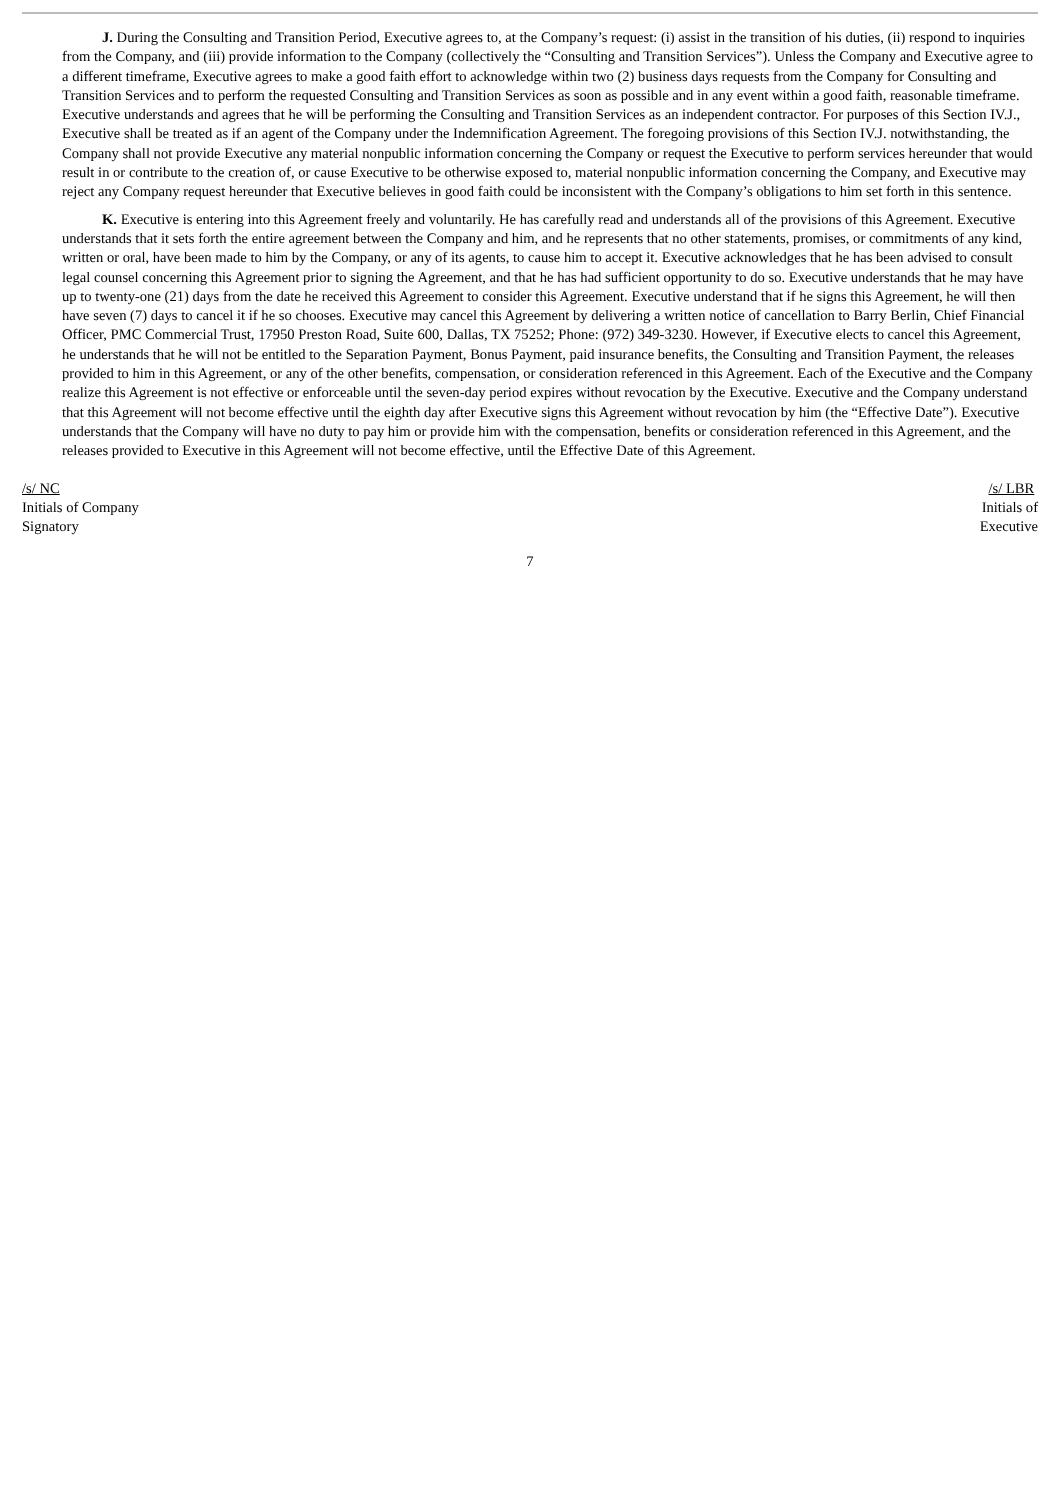J. During the Consulting and Transition Period, Executive agrees to, at the Company’s request: (i) assist in the transition of his duties, (ii) respond to inquiries from the Company, and (iii) provide information to the Company (collectively the “Consulting and Transition Services”). Unless the Company and Executive agree to a different timeframe, Executive agrees to make a good faith effort to acknowledge within two (2) business days requests from the Company for Consulting and Transition Services and to perform the requested Consulting and Transition Services as soon as possible and in any event within a good faith, reasonable timeframe. Executive understands and agrees that he will be performing the Consulting and Transition Services as an independent contractor. For purposes of this Section IV.J., Executive shall be treated as if an agent of the Company under the Indemnification Agreement. The foregoing provisions of this Section IV.J. notwithstanding, the Company shall not provide Executive any material nonpublic information concerning the Company or request the Executive to perform services hereunder that would result in or contribute to the creation of, or cause Executive to be otherwise exposed to, material nonpublic information concerning the Company, and Executive may reject any Company request hereunder that Executive believes in good faith could be inconsistent with the Company’s obligations to him set forth in this sentence.
K. Executive is entering into this Agreement freely and voluntarily. He has carefully read and understands all of the provisions of this Agreement. Executive understands that it sets forth the entire agreement between the Company and him, and he represents that no other statements, promises, or commitments of any kind, written or oral, have been made to him by the Company, or any of its agents, to cause him to accept it. Executive acknowledges that he has been advised to consult legal counsel concerning this Agreement prior to signing the Agreement, and that he has had sufficient opportunity to do so. Executive understands that he may have up to twenty-one (21) days from the date he received this Agreement to consider this Agreement. Executive understand that if he signs this Agreement, he will then have seven (7) days to cancel it if he so chooses. Executive may cancel this Agreement by delivering a written notice of cancellation to Barry Berlin, Chief Financial Officer, PMC Commercial Trust, 17950 Preston Road, Suite 600, Dallas, TX 75252; Phone: (972) 349-3230. However, if Executive elects to cancel this Agreement, he understands that he will not be entitled to the Separation Payment, Bonus Payment, paid insurance benefits, the Consulting and Transition Payment, the releases provided to him in this Agreement, or any of the other benefits, compensation, or consideration referenced in this Agreement. Each of the Executive and the Company realize this Agreement is not effective or enforceable until the seven-day period expires without revocation by the Executive. Executive and the Company understand that this Agreement will not become effective until the eighth day after Executive signs this Agreement without revocation by him (the “Effective Date”). Executive understands that the Company will have no duty to pay him or provide him with the compensation, benefits or consideration referenced in this Agreement, and the releases provided to Executive in this Agreement will not become effective, until the Effective Date of this Agreement.
/s/ NC
Initials of Company
Signatory
/s/ LBR
Initials of
Executive
7